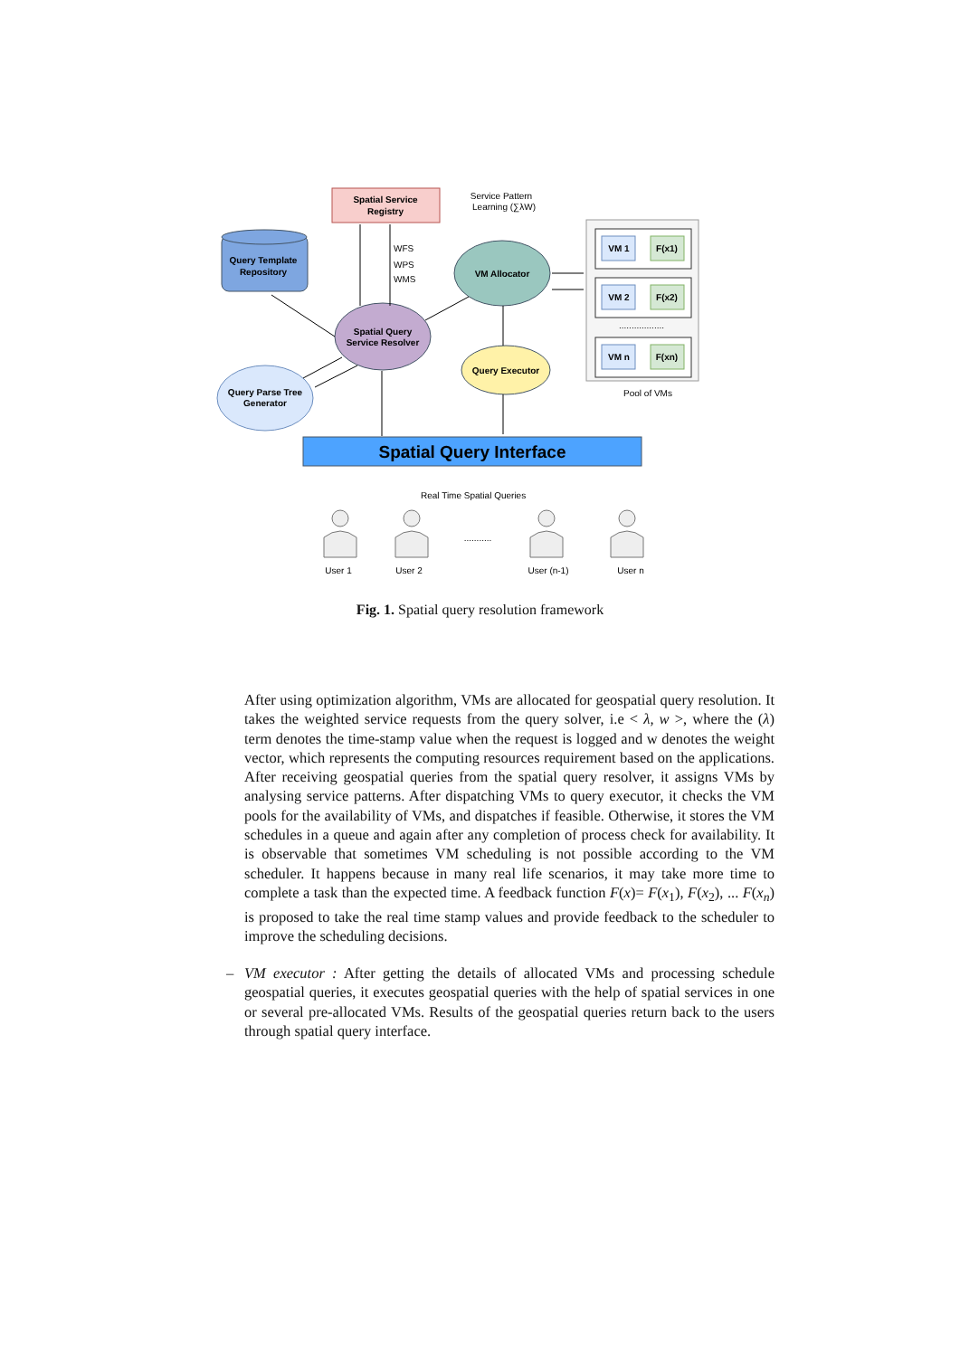Spatial Service
Registry
Service Pattern
Learning (∑λW)
Query Template
Repository
VM Allocator
Spatial Query
Service Resolver
Query Parse Tree
Generator
Query Executor
WFS
WPS
WMS
VM 1
F(x1)
VM 2
F(x2)
..................
VM n
F(xn)
Pool of VMs
Spatial Query Interface
Real Time Spatial Queries
...........
User 1
User 2
User (n-1)
User n
Fig. 1. Spatial query resolution framework
After using optimization algorithm, VMs are allocated for geospatial query resolution. It takes the weighted service requests from the query solver, i.e < λ, w >, where the (λ) term denotes the time-stamp value when the request is logged and w denotes the weight vector, which represents the computing resources requirement based on the applications. After receiving geospatial queries from the spatial query resolver, it assigns VMs by analysing service patterns. After dispatching VMs to query executor, it checks the VM pools for the availability of VMs, and dispatches if feasible. Otherwise, it stores the VM schedules in a queue and again after any completion of process check for availability. It is observable that sometimes VM scheduling is not possible according to the VM scheduler. It happens because in many real life scenarios, it may take more time to complete a task than the expected time. A feedback function F(x)= F(x<sub>1</sub>), F(x<sub>2</sub>), ... F(x<sub>n</sub>) is proposed to take the real time stamp values and provide feedback to the scheduler to improve the scheduling decisions.
– VM executor : After getting the details of allocated VMs and processing schedule geospatial queries, it executes geospatial queries with the help of spatial services in one or several pre-allocated VMs. Results of the geospatial queries return back to the users through spatial query interface.